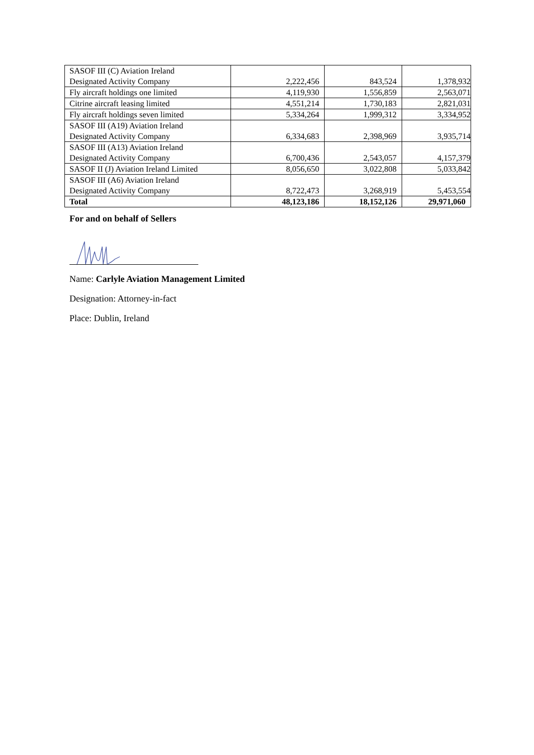| SASOF III (C) Aviation Ireland Designated Activity Company | 2,222,456 | 843,524 | 1,378,932 |
| Fly aircraft holdings one limited | 4,119,930 | 1,556,859 | 2,563,071 |
| Citrine aircraft leasing limited | 4,551,214 | 1,730,183 | 2,821,031 |
| Fly aircraft holdings seven limited | 5,334,264 | 1,999,312 | 3,334,952 |
| SASOF III (A19) Aviation Ireland Designated Activity Company | 6,334,683 | 2,398,969 | 3,935,714 |
| SASOF III (A13) Aviation Ireland Designated Activity Company | 6,700,436 | 2,543,057 | 4,157,379 |
| SASOF II (J) Aviation Ireland Limited | 8,056,650 | 3,022,808 | 5,033,842 |
| SASOF III (A6) Aviation Ireland Designated Activity Company | 8,722,473 | 3,268,919 | 5,453,554 |
| Total | 48,123,186 | 18,152,126 | 29,971,060 |
For and on behalf of Sellers
Name: Carlyle Aviation Management Limited
Designation: Attorney-in-fact
Place: Dublin, Ireland